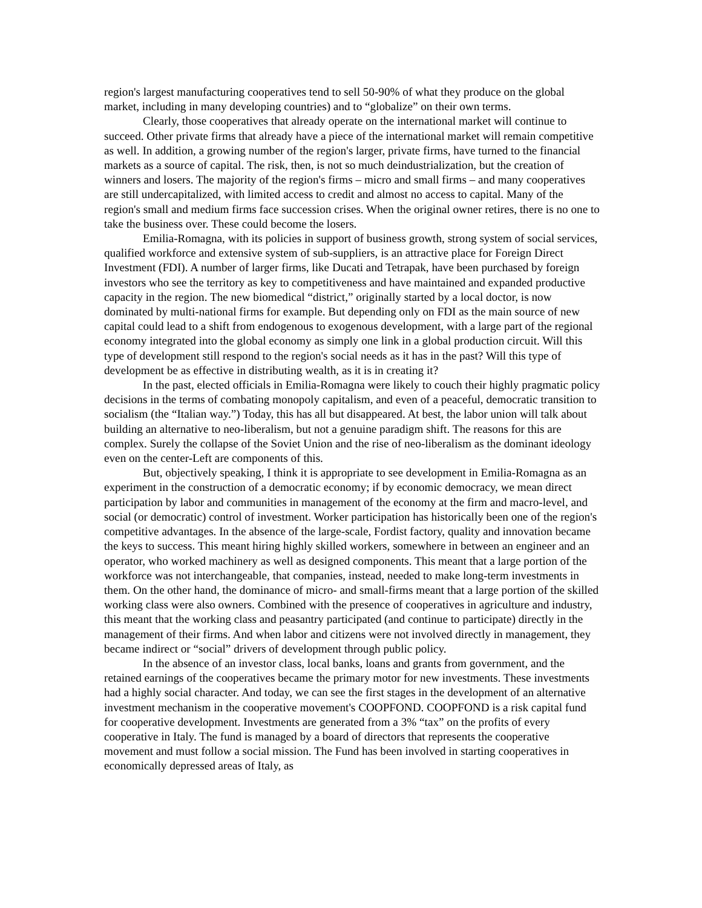region's largest manufacturing cooperatives tend to sell 50-90% of what they produce on the global market, including in many developing countries) and to “globalize” on their own terms.
Clearly, those cooperatives that already operate on the international market will continue to succeed. Other private firms that already have a piece of the international market will remain competitive as well. In addition, a growing number of the region's larger, private firms, have turned to the financial markets as a source of capital. The risk, then, is not so much deindustrialization, but the creation of winners and losers. The majority of the region's firms – micro and small firms – and many cooperatives are still undercapitalized, with limited access to credit and almost no access to capital. Many of the region's small and medium firms face succession crises. When the original owner retires, there is no one to take the business over. These could become the losers.
Emilia-Romagna, with its policies in support of business growth, strong system of social services, qualified workforce and extensive system of sub-suppliers, is an attractive place for Foreign Direct Investment (FDI). A number of larger firms, like Ducati and Tetrapak, have been purchased by foreign investors who see the territory as key to competitiveness and have maintained and expanded productive capacity in the region. The new biomedical “district,” originally started by a local doctor, is now dominated by multi-national firms for example. But depending only on FDI as the main source of new capital could lead to a shift from endogenous to exogenous development, with a large part of the regional economy integrated into the global economy as simply one link in a global production circuit. Will this type of development still respond to the region's social needs as it has in the past? Will this type of development be as effective in distributing wealth, as it is in creating it?
In the past, elected officials in Emilia-Romagna were likely to couch their highly pragmatic policy decisions in the terms of combating monopoly capitalism, and even of a peaceful, democratic transition to socialism (the “Italian way.”) Today, this has all but disappeared. At best, the labor union will talk about building an alternative to neo-liberalism, but not a genuine paradigm shift. The reasons for this are complex. Surely the collapse of the Soviet Union and the rise of neo-liberalism as the dominant ideology even on the center-Left are components of this.
But, objectively speaking, I think it is appropriate to see development in Emilia-Romagna as an experiment in the construction of a democratic economy; if by economic democracy, we mean direct participation by labor and communities in management of the economy at the firm and macro-level, and social (or democratic) control of investment. Worker participation has historically been one of the region's competitive advantages. In the absence of the large-scale, Fordist factory, quality and innovation became the keys to success. This meant hiring highly skilled workers, somewhere in between an engineer and an operator, who worked machinery as well as designed components. This meant that a large portion of the workforce was not interchangeable, that companies, instead, needed to make long-term investments in them. On the other hand, the dominance of micro- and small-firms meant that a large portion of the skilled working class were also owners. Combined with the presence of cooperatives in agriculture and industry, this meant that the working class and peasantry participated (and continue to participate) directly in the management of their firms. And when labor and citizens were not involved directly in management, they became indirect or “social” drivers of development through public policy.
In the absence of an investor class, local banks, loans and grants from government, and the retained earnings of the cooperatives became the primary motor for new investments. These investments had a highly social character. And today, we can see the first stages in the development of an alternative investment mechanism in the cooperative movement's COOPFOND. COOPFOND is a risk capital fund for cooperative development. Investments are generated from a 3% “tax” on the profits of every cooperative in Italy. The fund is managed by a board of directors that represents the cooperative movement and must follow a social mission. The Fund has been involved in starting cooperatives in economically depressed areas of Italy, as